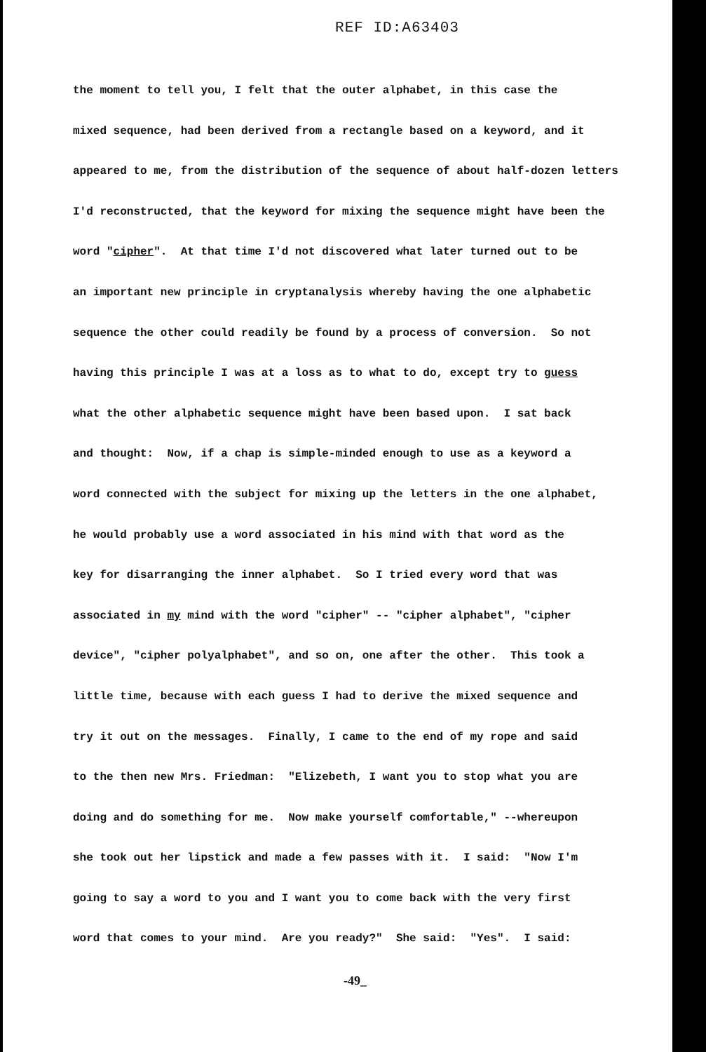REF ID:A63403
the moment to tell you, I felt that the outer alphabet, in this case the
mixed sequence, had been derived from a rectangle based on a keyword, and it
appeared to me, from the distribution of the sequence of about half-dozen letters
I'd reconstructed, that the keyword for mixing the sequence might have been the
word "cipher". At that time I'd not discovered what later turned out to be
an important new principle in cryptanalysis whereby having the one alphabetic
sequence the other could readily be found by a process of conversion. So not
having this principle I was at a loss as to what to do, except try to guess
what the other alphabetic sequence might have been based upon. I sat back
and thought: Now, if a chap is simple-minded enough to use as a keyword a
word connected with the subject for mixing up the letters in the one alphabet,
he would probably use a word associated in his mind with that word as the
key for disarranging the inner alphabet. So I tried every word that was
associated in my mind with the word "cipher" -- "cipher alphabet", "cipher
device", "cipher polyalphabet", and so on, one after the other. This took a
little time, because with each guess I had to derive the mixed sequence and
try it out on the messages. Finally, I came to the end of my rope and said
to the then new Mrs. Friedman: "Elizebeth, I want you to stop what you are
doing and do something for me. Now make yourself comfortable," --whereupon
she took out her lipstick and made a few passes with it. I said: "Now I'm
going to say a word to you and I want you to come back with the very first
word that comes to your mind. Are you ready?" She said: "Yes". I said:
-49_